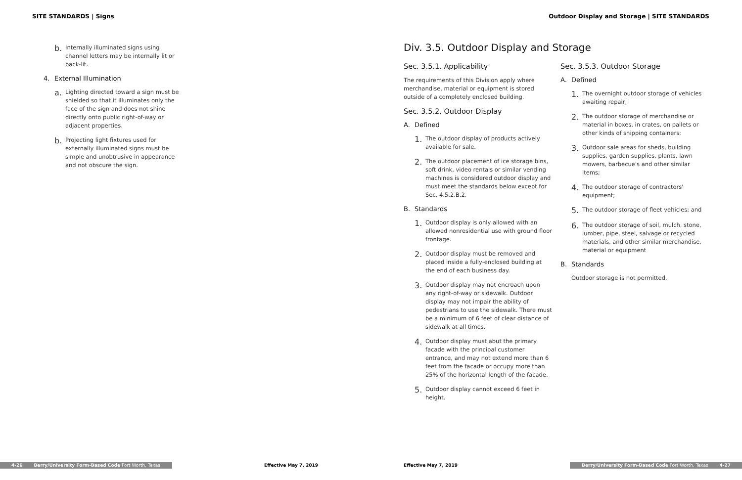SITE STANDARDS | Signs
b.
Internally illuminated signs using channel letters may be internally lit or back-lit.
4. External Illumination
a.
Lighting directed toward a sign must be shielded so that it illuminates only the face of the sign and does not shine directly onto public right-of-way or adjacent properties.
b.
Projecting light fixtures used for externally illuminated signs must be simple and unobtrusive in appearance and not obscure the sign.
4-26 Berry/University Form-Based Code Fort Worth, Texas Effective May 7, 2019
Outdoor Display and Storage | SITE STANDARDS
Div. 3.5. Outdoor Display and Storage
Sec. 3.5.1. Applicability
The requirements of this Division apply where merchandise, material or equipment is stored outside of a completely enclosed building.
Sec. 3.5.2. Outdoor Display
A. Defined
1.
The outdoor display of products actively available for sale.
2.
The outdoor placement of ice storage bins, soft drink, video rentals or similar vending machines is considered outdoor display and must meet the standards below except for Sec. 4.5.2.B.2.
B. Standards
1.
Outdoor display is only allowed with an allowed nonresidential use with ground floor frontage.
2.
Outdoor display must be removed and placed inside a fully-enclosed building at the end of each business day.
3.
Outdoor display may not encroach upon any right-of-way or sidewalk. Outdoor display may not impair the ability of pedestrians to use the sidewalk. There must be a minimum of 6 feet of clear distance of sidewalk at all times.
4.
Outdoor display must abut the primary facade with the principal customer entrance, and may not extend more than 6 feet from the facade or occupy more than 25% of the horizontal length of the facade.
5.
Outdoor display cannot exceed 6 feet in height.
Sec. 3.5.3. Outdoor Storage
A. Defined
1.
The overnight outdoor storage of vehicles awaiting repair;
2.
The outdoor storage of merchandise or material in boxes, in crates, on pallets or other kinds of shipping containers;
3.
Outdoor sale areas for sheds, building supplies, garden supplies, plants, lawn mowers, barbecue's and other similar items;
4.
The outdoor storage of contractors' equipment;
5.
The outdoor storage of fleet vehicles; and
6.
The outdoor storage of soil, mulch, stone, lumber, pipe, steel, salvage or recycled materials, and other similar merchandise, material or equipment
B. Standards
Outdoor storage is not permitted.
Effective May 7, 2019 Berry/University Form-Based Code Fort Worth, Texas 4-27